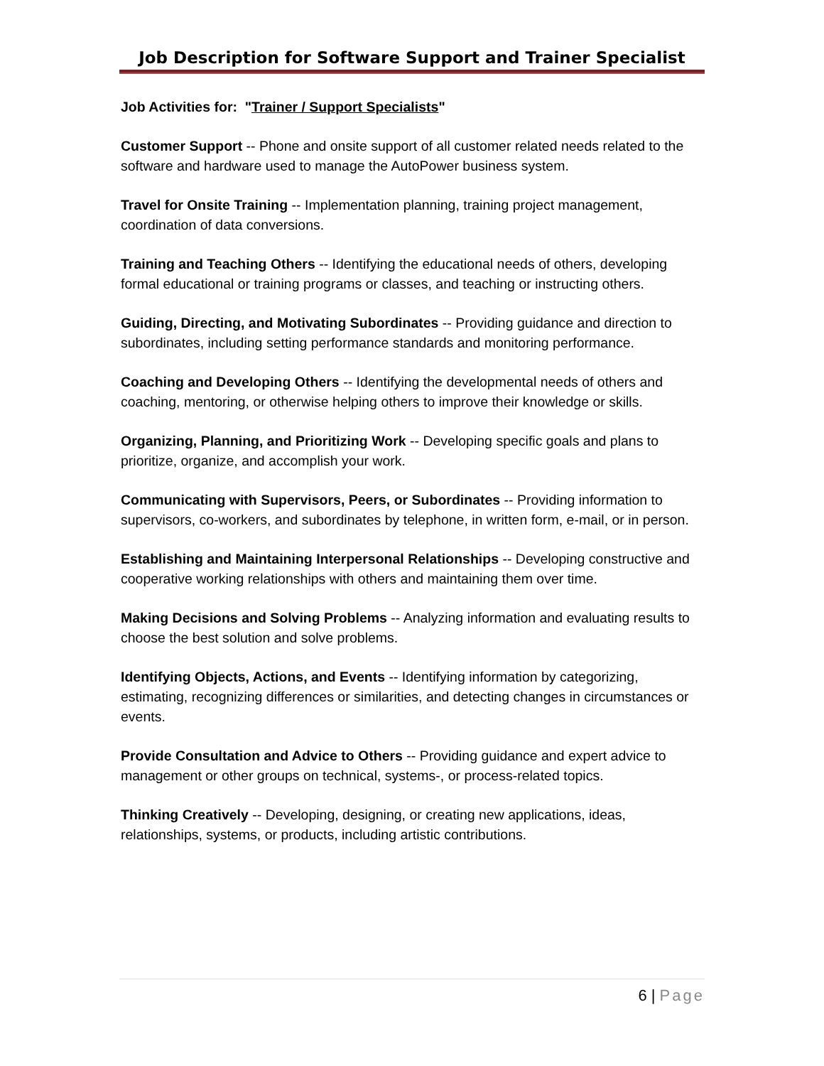Job Description for Software Support and Trainer Specialist
Job Activities for: "Trainer / Support Specialists"
Customer Support -- Phone and onsite support of all customer related needs related to the software and hardware used to manage the AutoPower business system.
Travel for Onsite Training -- Implementation planning, training project management, coordination of data conversions.
Training and Teaching Others -- Identifying the educational needs of others, developing formal educational or training programs or classes, and teaching or instructing others.
Guiding, Directing, and Motivating Subordinates -- Providing guidance and direction to subordinates, including setting performance standards and monitoring performance.
Coaching and Developing Others -- Identifying the developmental needs of others and coaching, mentoring, or otherwise helping others to improve their knowledge or skills.
Organizing, Planning, and Prioritizing Work -- Developing specific goals and plans to prioritize, organize, and accomplish your work.
Communicating with Supervisors, Peers, or Subordinates -- Providing information to supervisors, co-workers, and subordinates by telephone, in written form, e-mail, or in person.
Establishing and Maintaining Interpersonal Relationships -- Developing constructive and cooperative working relationships with others and maintaining them over time.
Making Decisions and Solving Problems -- Analyzing information and evaluating results to choose the best solution and solve problems.
Identifying Objects, Actions, and Events -- Identifying information by categorizing, estimating, recognizing differences or similarities, and detecting changes in circumstances or events.
Provide Consultation and Advice to Others -- Providing guidance and expert advice to management or other groups on technical, systems-, or process-related topics.
Thinking Creatively -- Developing, designing, or creating new applications, ideas, relationships, systems, or products, including artistic contributions.
6 | Page